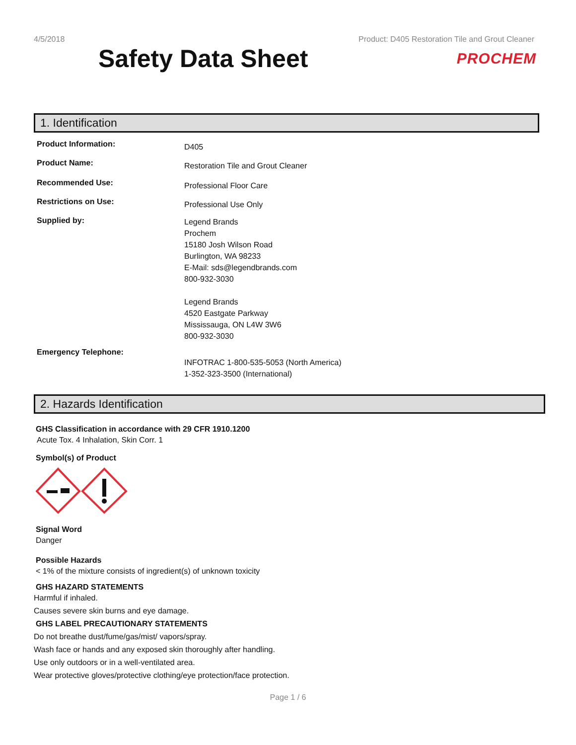4/5/2018 Product: D405 Restoration Tile and Grout Cleaner
Safety Data Sheet
PROCHEM
1. Identification
Product Information:
D405
Product Name:
Restoration Tile and Grout Cleaner
Recommended Use:
Professional Floor Care
Restrictions on Use:
Professional Use Only
Supplied by:
Legend Brands
Prochem
15180 Josh Wilson Road
Burlington, WA 98233
E-Mail: sds@legendbrands.com
800-932-3030
Legend Brands
4520 Eastgate Parkway
Mississauga, ON L4W 3W6
800-932-3030
Emergency Telephone:
INFOTRAC 1-800-535-5053 (North America)
1-352-323-3500 (International)
2. Hazards Identification
GHS Classification in accordance with 29 CFR 1910.1200
Acute Tox. 4 Inhalation, Skin Corr. 1
Symbol(s) of Product
Signal Word
Danger
Possible Hazards
< 1% of the mixture consists of ingredient(s) of unknown toxicity
GHS HAZARD STATEMENTS
Harmful if inhaled.
Causes severe skin burns and eye damage.
GHS LABEL PRECAUTIONARY STATEMENTS
Do not breathe dust/fume/gas/mist/ vapors/spray.
Wash face or hands and any exposed skin thoroughly after handling.
Use only outdoors or in a well-ventilated area.
Wear protective gloves/protective clothing/eye protection/face protection.
Page 1 / 6